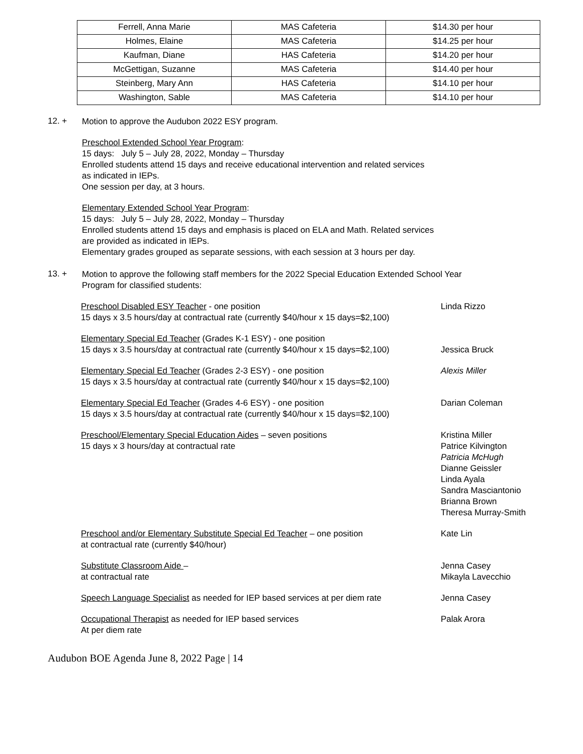| Ferrell, Anna Marie | MAS Cafeteria | $14.30 per hour |
| Holmes, Elaine | MAS Cafeteria | $14.25 per hour |
| Kaufman, Diane | HAS Cafeteria | $14.20 per hour |
| McGettigan, Suzanne | MAS Cafeteria | $14.40 per hour |
| Steinberg, Mary Ann | HAS Cafeteria | $14.10 per hour |
| Washington, Sable | MAS Cafeteria | $14.10 per hour |
12. +
Motion to approve the Audubon 2022 ESY program.
Preschool Extended School Year Program:
15 days: July 5 – July 28, 2022, Monday – Thursday
Enrolled students attend 15 days and receive educational intervention and related services
as indicated in IEPs.
One session per day, at 3 hours.
Elementary Extended School Year Program:
15 days: July 5 – July 28, 2022, Monday – Thursday
Enrolled students attend 15 days and emphasis is placed on ELA and Math. Related services
are provided as indicated in IEPs.
Elementary grades grouped as separate sessions, with each session at 3 hours per day.
13. +
Motion to approve the following staff members for the 2022 Special Education Extended School Year
Program for classified students:
Preschool Disabled ESY Teacher - one position
15 days x 3.5 hours/day at contractual rate (currently $40/hour x 15 days=$2,100)
Linda Rizzo
Elementary Special Ed Teacher (Grades K-1 ESY) - one position
15 days x 3.5 hours/day at contractual rate (currently $40/hour x 15 days=$2,100)
Jessica Bruck
Elementary Special Ed Teacher (Grades 2-3 ESY) - one position
15 days x 3.5 hours/day at contractual rate (currently $40/hour x 15 days=$2,100)
Alexis Miller
Elementary Special Ed Teacher (Grades 4-6 ESY) - one position
15 days x 3.5 hours/day at contractual rate (currently $40/hour x 15 days=$2,100)
Darian Coleman
Preschool/Elementary Special Education Aides – seven positions
15 days x 3 hours/day at contractual rate
Kristina Miller
Patrice Kilvington
Patricia McHugh
Dianne Geissler
Linda Ayala
Sandra Masciantonio
Brianna Brown
Theresa Murray-Smith
Preschool and/or Elementary Substitute Special Ed Teacher – one position
at contractual rate (currently $40/hour)
Kate Lin
Substitute Classroom Aide –
at contractual rate
Jenna Casey
Mikayla Lavecchio
Speech Language Specialist as needed for IEP based services at per diem rate
Jenna Casey
Occupational Therapist as needed for IEP based services
At per diem rate
Palak Arora
Audubon BOE Agenda June 8, 2022 Page | 14